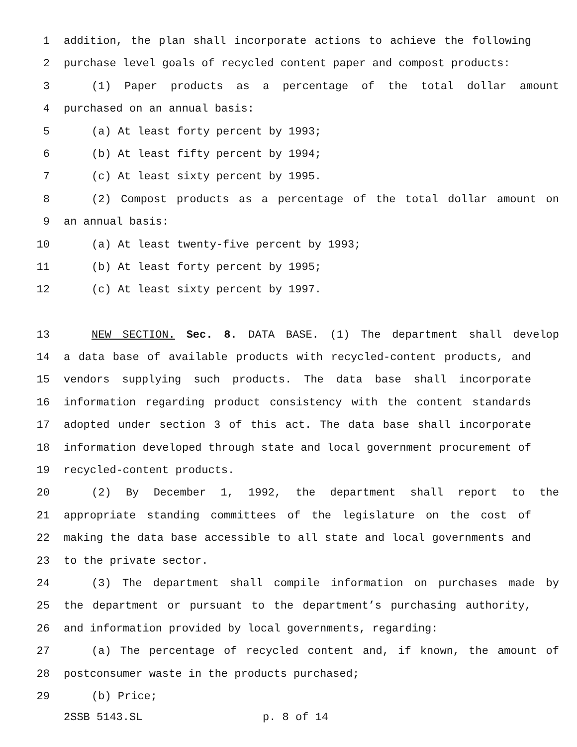1 addition, the plan shall incorporate actions to achieve the following
2 purchase level goals of recycled content paper and compost products:
3 (1) Paper products as a percentage of the total dollar amount
4 purchased on an annual basis:
5 (a) At least forty percent by 1993;
6 (b) At least fifty percent by 1994;
7 (c) At least sixty percent by 1995.
8 (2) Compost products as a percentage of the total dollar amount on
9 an annual basis:
10 (a) At least twenty-five percent by 1993;
11 (b) At least forty percent by 1995;
12 (c) At least sixty percent by 1997.
13 NEW SECTION. Sec. 8. DATA BASE. (1) The department shall develop
14 a data base of available products with recycled-content products, and
15 vendors supplying such products. The data base shall incorporate
16 information regarding product consistency with the content standards
17 adopted under section 3 of this act. The data base shall incorporate
18 information developed through state and local government procurement of
19 recycled-content products.
20 (2) By December 1, 1992, the department shall report to the
21 appropriate standing committees of the legislature on the cost of
22 making the data base accessible to all state and local governments and
23 to the private sector.
24 (3) The department shall compile information on purchases made by
25 the department or pursuant to the department’s purchasing authority,
26 and information provided by local governments, regarding:
27 (a) The percentage of recycled content and, if known, the amount of
28 postconsumer waste in the products purchased;
29 (b) Price;
2SSB 5143.SL p. 8 of 14